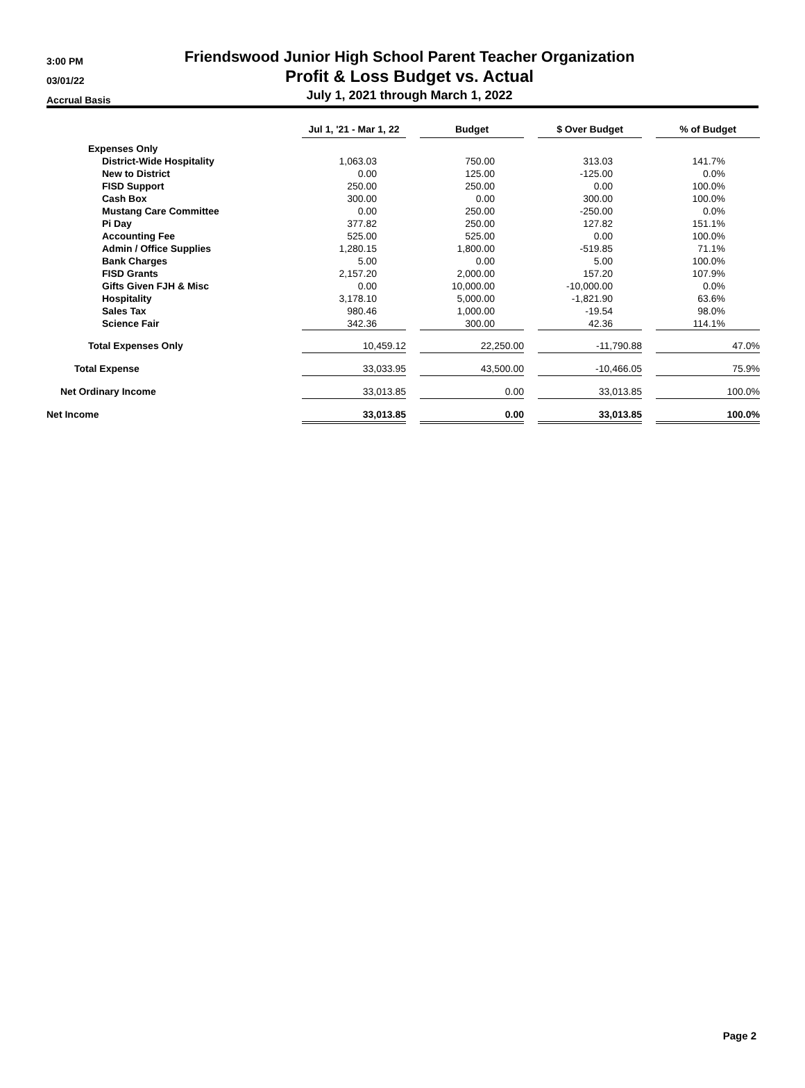3:00 PM
03/01/22
Accrual Basis
Friendswood Junior High School Parent Teacher Organization
Profit & Loss Budget vs. Actual
July 1, 2021 through March 1, 2022
| | Jul 1, '21 - Mar 1, 22 | | Budget | | $ Over Budget | | % of Budget |
| --- | --- | --- | --- | --- | --- | --- | --- |
| Expenses Only | | | | | | | |
| District-Wide Hospitality | 1,063.03 | | 750.00 | | 313.03 | | 141.7% |
| New to District | 0.00 | | 125.00 | | -125.00 | | 0.0% |
| FISD Support | 250.00 | | 250.00 | | 0.00 | | 100.0% |
| Cash Box | 300.00 | | 0.00 | | 300.00 | | 100.0% |
| Mustang Care Committee | 0.00 | | 250.00 | | -250.00 | | 0.0% |
| Pi Day | 377.82 | | 250.00 | | 127.82 | | 151.1% |
| Accounting Fee | 525.00 | | 525.00 | | 0.00 | | 100.0% |
| Admin / Office Supplies | 1,280.15 | | 1,800.00 | | -519.85 | | 71.1% |
| Bank Charges | 5.00 | | 0.00 | | 5.00 | | 100.0% |
| FISD Grants | 2,157.20 | | 2,000.00 | | 157.20 | | 107.9% |
| Gifts Given FJH & Misc | 0.00 | | 10,000.00 | | -10,000.00 | | 0.0% |
| Hospitality | 3,178.10 | | 5,000.00 | | -1,821.90 | | 63.6% |
| Sales Tax | 980.46 | | 1,000.00 | | -19.54 | | 98.0% |
| Science Fair | 342.36 | | 300.00 | | 42.36 | | 114.1% |
| Total Expenses Only | 10,459.12 | | 22,250.00 | | -11,790.88 | | 47.0% |
| Total Expense | 33,033.95 | | 43,500.00 | | -10,466.05 | | 75.9% |
| Net Ordinary Income | 33,013.85 | | 0.00 | | 33,013.85 | | 100.0% |
| Net Income | 33,013.85 | | 0.00 | | 33,013.85 | | 100.0% |
Page 2